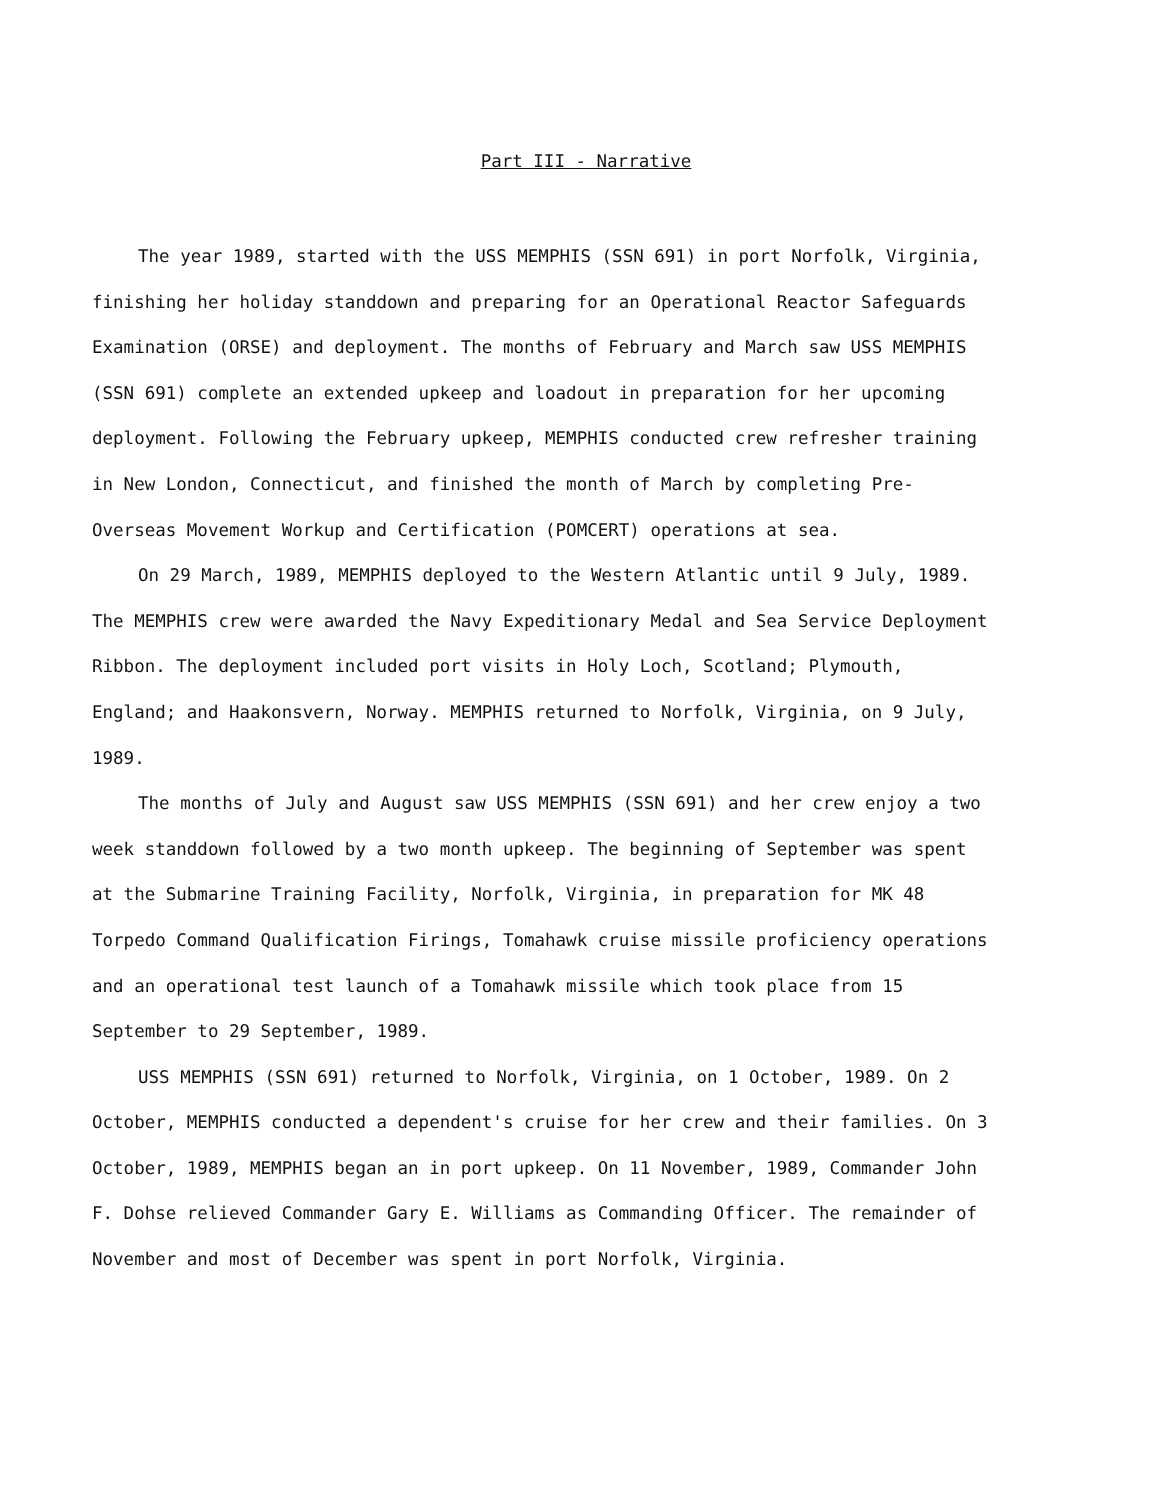Part III - Narrative
The year 1989, started with the USS MEMPHIS (SSN 691) in port Norfolk, Virginia, finishing her holiday standdown and preparing for an Operational Reactor Safeguards Examination (ORSE) and deployment. The months of February and March saw USS MEMPHIS (SSN 691) complete an extended upkeep and loadout in preparation for her upcoming deployment. Following the February upkeep, MEMPHIS conducted crew refresher training in New London, Connecticut, and finished the month of March by completing Pre-Overseas Movement Workup and Certification (POMCERT) operations at sea.
On 29 March, 1989, MEMPHIS deployed to the Western Atlantic until 9 July, 1989. The MEMPHIS crew were awarded the Navy Expeditionary Medal and Sea Service Deployment Ribbon. The deployment included port visits in Holy Loch, Scotland; Plymouth, England; and Haakonsvern, Norway. MEMPHIS returned to Norfolk, Virginia, on 9 July, 1989.
The months of July and August saw USS MEMPHIS (SSN 691) and her crew enjoy a two week standdown followed by a two month upkeep. The beginning of September was spent at the Submarine Training Facility, Norfolk, Virginia, in preparation for MK 48 Torpedo Command Qualification Firings, Tomahawk cruise missile proficiency operations and an operational test launch of a Tomahawk missile which took place from 15 September to 29 September, 1989.
USS MEMPHIS (SSN 691) returned to Norfolk, Virginia, on 1 October, 1989. On 2 October, MEMPHIS conducted a dependent's cruise for her crew and their families. On 3 October, 1989, MEMPHIS began an in port upkeep. On 11 November, 1989, Commander John F. Dohse relieved Commander Gary E. Williams as Commanding Officer. The remainder of November and most of December was spent in port Norfolk, Virginia.